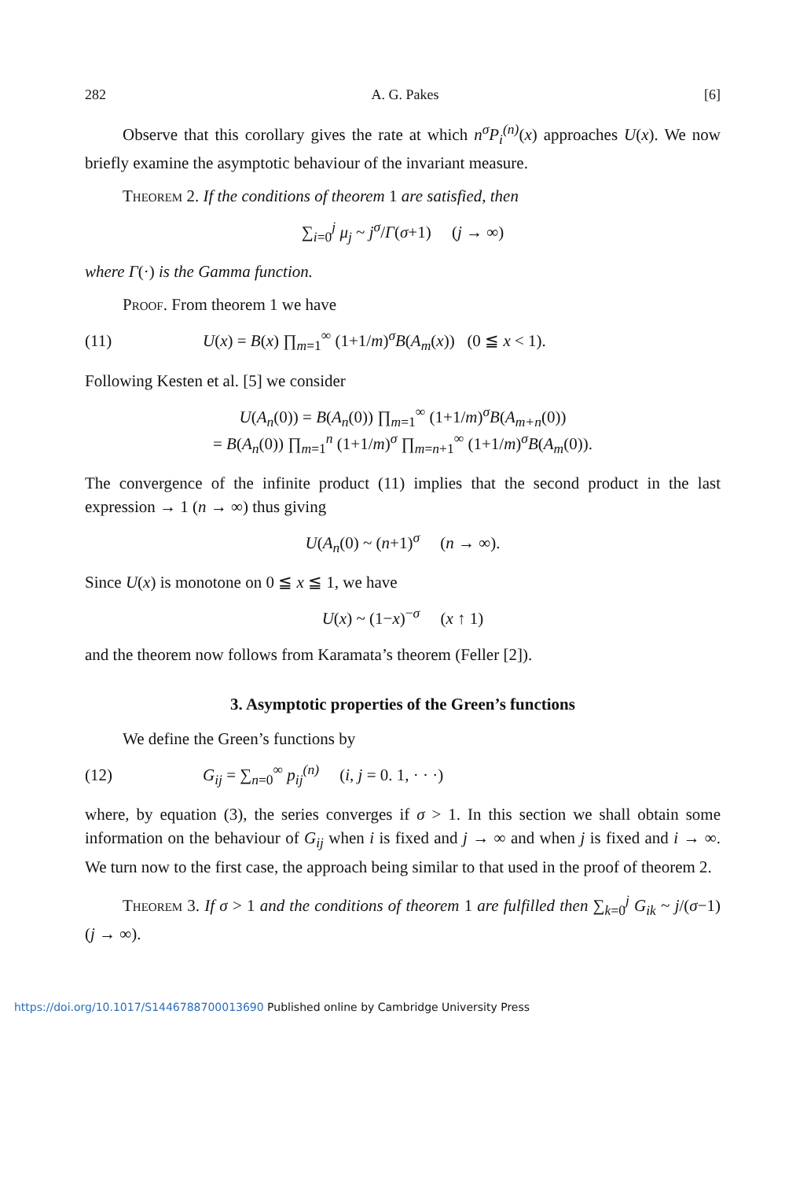282 A. G. Pakes [6]
Observe that this corollary gives the rate at which n<sup>σ</sup>P<sub>i</sub><sup>(n)</sup>(x) approaches U(x). We now briefly examine the asymptotic behaviour of the invariant measure.
Theorem 2. If the conditions of theorem 1 are satisfied, then
∑<sub>i=0</sub><sup>j</sup> μ<sub>j</sub> ~ j<sup>σ</sup>/Γ(σ+1) (j → ∞)
where Γ(·) is the Gamma function.
Proof. From theorem 1 we have
(11) U(x) = B(x) ∏<sub>m=1</sub><sup>∞</sup> (1+1/m)<sup>σ</sup>B(A<sub>m</sub>(x)) (0 ≦ x < 1).
Following Kesten et al. [5] we consider
U(A<sub>n</sub>(0)) = B(A<sub>n</sub>(0)) ∏<sub>m=1</sub><sup>∞</sup> (1+1/m)<sup>σ</sup>B(A<sub>m+n</sub>(0))
= B(A<sub>n</sub>(0)) ∏<sub>m=1</sub><sup>n</sup> (1+1/m)<sup>σ</sup> ∏<sub>m=n+1</sub><sup>∞</sup> (1+1/m)<sup>σ</sup>B(A<sub>m</sub>(0)).
The convergence of the infinite product (11) implies that the second product in the last expression → 1 (n → ∞) thus giving
U(A<sub>n</sub>(0) ~ (n+1)<sup>σ</sup> (n → ∞).
Since U(x) is monotone on 0 ≦ x ≦ 1, we have
U(x) ~ (1−x)<sup>−σ</sup> (x ↑ 1)
and the theorem now follows from Karamata’s theorem (Feller [2]).
3. Asymptotic properties of the Green’s functions
We define the Green’s functions by
(12) G<sub>ij</sub> = ∑<sub>n=0</sub><sup>∞</sup> p<sub>ij</sub><sup>(n)</sup> (i, j = 0. 1, · · ·)
where, by equation (3), the series converges if σ > 1. In this section we shall obtain some information on the behaviour of G<sub>ij</sub> when i is fixed and j → ∞ and when j is fixed and i → ∞. We turn now to the first case, the approach being similar to that used in the proof of theorem 2.
Theorem 3. If σ > 1 and the conditions of theorem 1 are fulfilled then ∑<sub>k=0</sub><sup>j</sup> G<sub>ik</sub> ~ j/(σ−1) (j → ∞).
https://doi.org/10.1017/S1446788700013690 Published online by Cambridge University Press